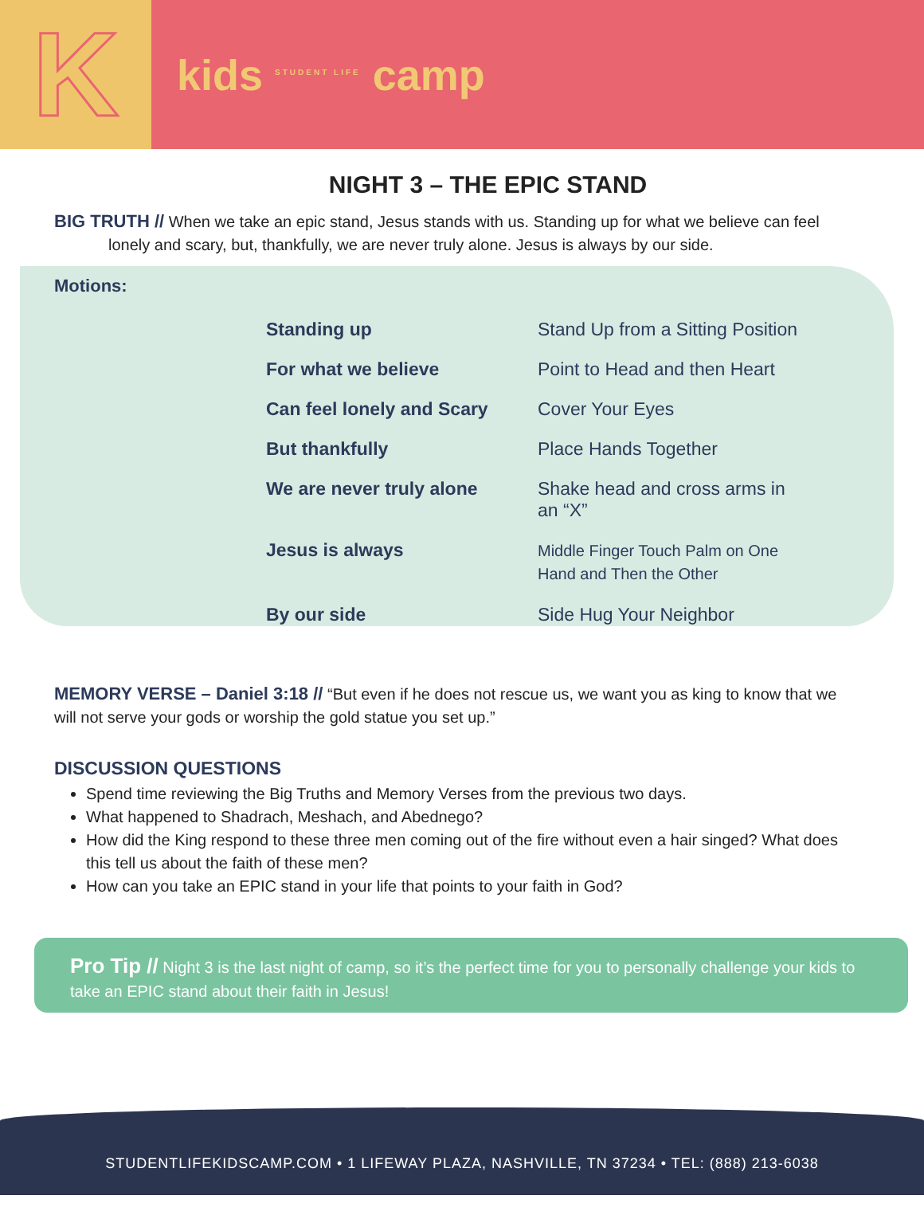K
kids <sup>STUDENT LIFE</sup> camp
NIGHT 3 – THE EPIC STAND
BIG TRUTH // When we take an epic stand, Jesus stands with us. Standing up for what we believe can feel lonely and scary, but, thankfully, we are never truly alone. Jesus is always by our side.
Motions:
| Standing up | Stand Up from a Sitting Position |
| For what we believe | Point to Head and then Heart |
| Can feel lonely and Scary | Cover Your Eyes |
| But thankfully | Place Hands Together |
| We are never truly alone | Shake head and cross arms in an “X” |
| Jesus is always | Middle Finger Touch Palm on One Hand and Then the Other |
| By our side | Side Hug Your Neighbor |
MEMORY VERSE – Daniel 3:18 // “But even if he does not rescue us, we want you as king to know that we will not serve your gods or worship the gold statue you set up.”
DISCUSSION QUESTIONS
Spend time reviewing the Big Truths and Memory Verses from the previous two days.
What happened to Shadrach, Meshach, and Abednego?
How did the King respond to these three men coming out of the fire without even a hair singed? What does this tell us about the faith of these men?
How can you take an EPIC stand in your life that points to your faith in God?
Pro Tip // Night 3 is the last night of camp, so it’s the perfect time for you to personally challenge your kids to take an EPIC stand about their faith in Jesus!
STUDENTLIFEKIDSCAMP.COM • 1 LIFEWAY PLAZA, NASHVILLE, TN 37234 • TEL: (888) 213-6038